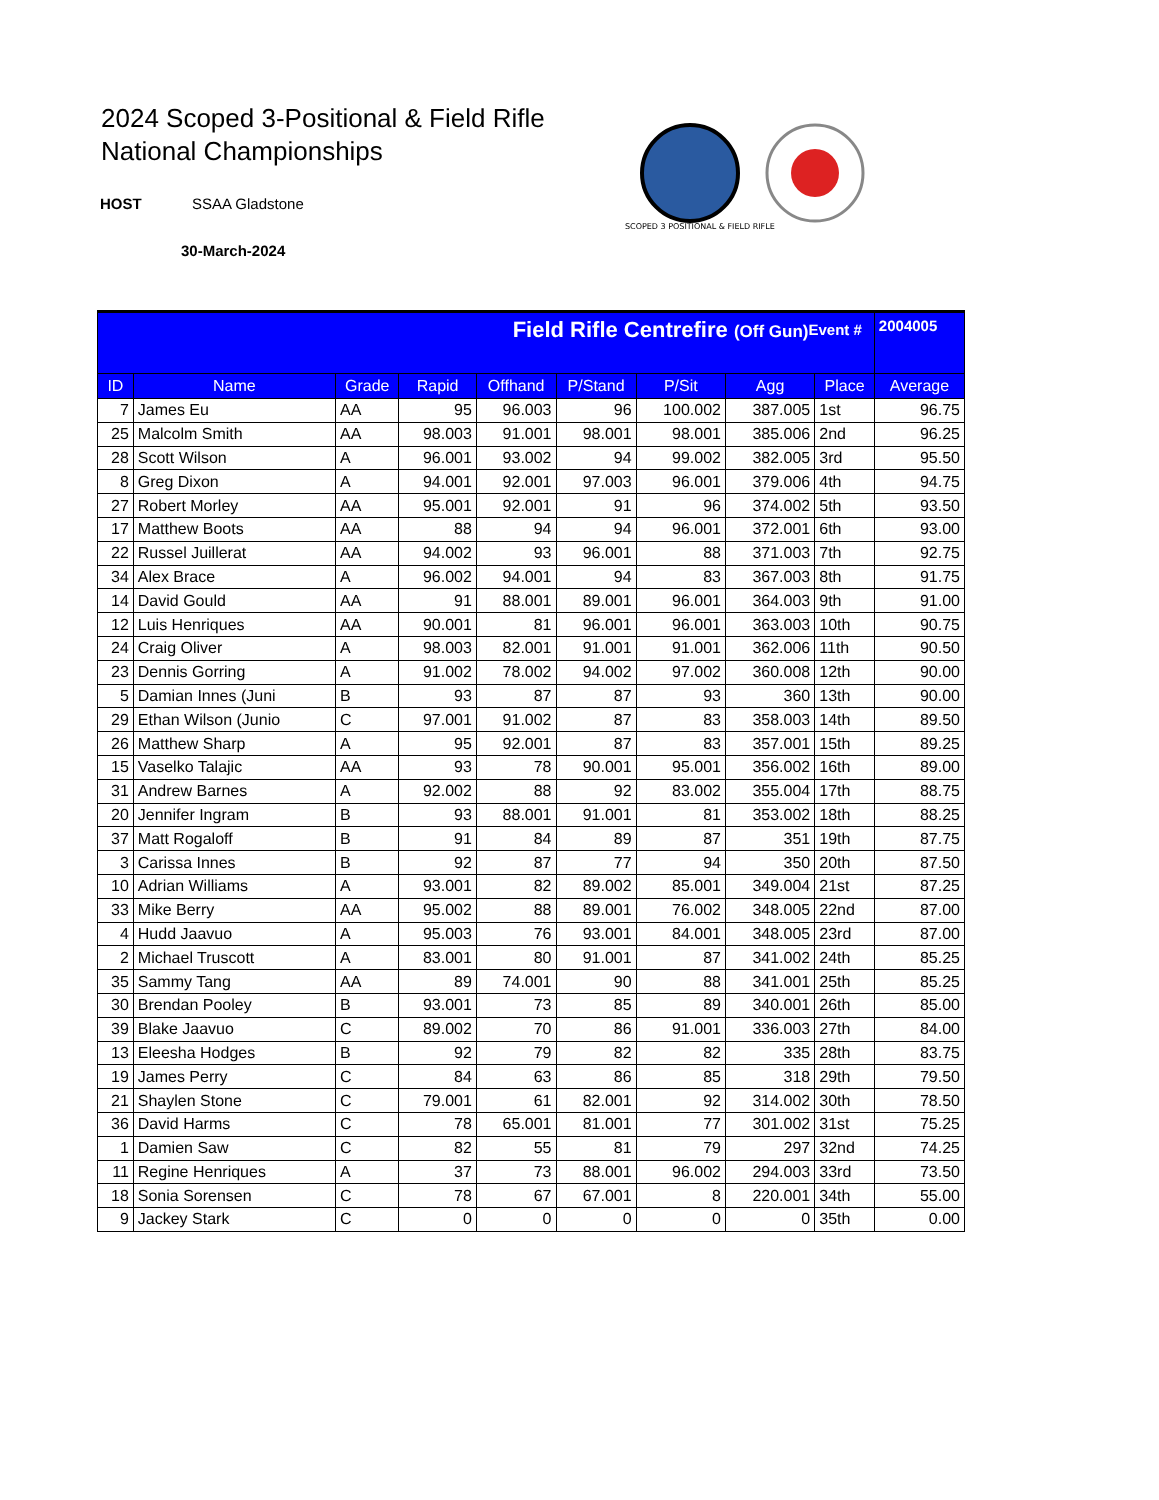2024 Scoped 3-Positional & Field Rifle
National Championships
HOST SSAA Gladstone
30-March-2024
SCOPED 3 POSITIONAL & FIELD RIFLE
| Field Rifle Centrefire (Off Gun) Event # | | | | | | | | | 2004005 |
| ID | Name | Grade | Rapid | Offhand | P/Stand | P/Sit | Agg | Place | Average |
| 7 | James Eu | AA | 95 | 96.003 | 96 | 100.002 | 387.005 | 1st | 96.75 |
| 25 | Malcolm Smith | AA | 98.003 | 91.001 | 98.001 | 98.001 | 385.006 | 2nd | 96.25 |
| 28 | Scott Wilson | A | 96.001 | 93.002 | 94 | 99.002 | 382.005 | 3rd | 95.50 |
| 8 | Greg Dixon | A | 94.001 | 92.001 | 97.003 | 96.001 | 379.006 | 4th | 94.75 |
| 27 | Robert Morley | AA | 95.001 | 92.001 | 91 | 96 | 374.002 | 5th | 93.50 |
| 17 | Matthew Boots | AA | 88 | 94 | 94 | 96.001 | 372.001 | 6th | 93.00 |
| 22 | Russel Juillerat | AA | 94.002 | 93 | 96.001 | 88 | 371.003 | 7th | 92.75 |
| 34 | Alex Brace | A | 96.002 | 94.001 | 94 | 83 | 367.003 | 8th | 91.75 |
| 14 | David Gould | AA | 91 | 88.001 | 89.001 | 96.001 | 364.003 | 9th | 91.00 |
| 12 | Luis Henriques | AA | 90.001 | 81 | 96.001 | 96.001 | 363.003 | 10th | 90.75 |
| 24 | Craig Oliver | A | 98.003 | 82.001 | 91.001 | 91.001 | 362.006 | 11th | 90.50 |
| 23 | Dennis Gorring | A | 91.002 | 78.002 | 94.002 | 97.002 | 360.008 | 12th | 90.00 |
| 5 | Damian Innes (Juni | B | 93 | 87 | 87 | 93 | 360 | 13th | 90.00 |
| 29 | Ethan Wilson (Junio | C | 97.001 | 91.002 | 87 | 83 | 358.003 | 14th | 89.50 |
| 26 | Matthew Sharp | A | 95 | 92.001 | 87 | 83 | 357.001 | 15th | 89.25 |
| 15 | Vaselko Talajic | AA | 93 | 78 | 90.001 | 95.001 | 356.002 | 16th | 89.00 |
| 31 | Andrew Barnes | A | 92.002 | 88 | 92 | 83.002 | 355.004 | 17th | 88.75 |
| 20 | Jennifer Ingram | B | 93 | 88.001 | 91.001 | 81 | 353.002 | 18th | 88.25 |
| 37 | Matt Rogaloff | B | 91 | 84 | 89 | 87 | 351 | 19th | 87.75 |
| 3 | Carissa Innes | B | 92 | 87 | 77 | 94 | 350 | 20th | 87.50 |
| 10 | Adrian Williams | A | 93.001 | 82 | 89.002 | 85.001 | 349.004 | 21st | 87.25 |
| 33 | Mike Berry | AA | 95.002 | 88 | 89.001 | 76.002 | 348.005 | 22nd | 87.00 |
| 4 | Hudd Jaavuo | A | 95.003 | 76 | 93.001 | 84.001 | 348.005 | 23rd | 87.00 |
| 2 | Michael Truscott | A | 83.001 | 80 | 91.001 | 87 | 341.002 | 24th | 85.25 |
| 35 | Sammy Tang | AA | 89 | 74.001 | 90 | 88 | 341.001 | 25th | 85.25 |
| 30 | Brendan Pooley | B | 93.001 | 73 | 85 | 89 | 340.001 | 26th | 85.00 |
| 39 | Blake Jaavuo | C | 89.002 | 70 | 86 | 91.001 | 336.003 | 27th | 84.00 |
| 13 | Eleesha Hodges | B | 92 | 79 | 82 | 82 | 335 | 28th | 83.75 |
| 19 | James Perry | C | 84 | 63 | 86 | 85 | 318 | 29th | 79.50 |
| 21 | Shaylen Stone | C | 79.001 | 61 | 82.001 | 92 | 314.002 | 30th | 78.50 |
| 36 | David Harms | C | 78 | 65.001 | 81.001 | 77 | 301.002 | 31st | 75.25 |
| 1 | Damien Saw | C | 82 | 55 | 81 | 79 | 297 | 32nd | 74.25 |
| 11 | Regine Henriques | A | 37 | 73 | 88.001 | 96.002 | 294.003 | 33rd | 73.50 |
| 18 | Sonia Sorensen | C | 78 | 67 | 67.001 | 8 | 220.001 | 34th | 55.00 |
| 9 | Jackey Stark | C | 0 | 0 | 0 | 0 | 0 | 35th | 0.00 |